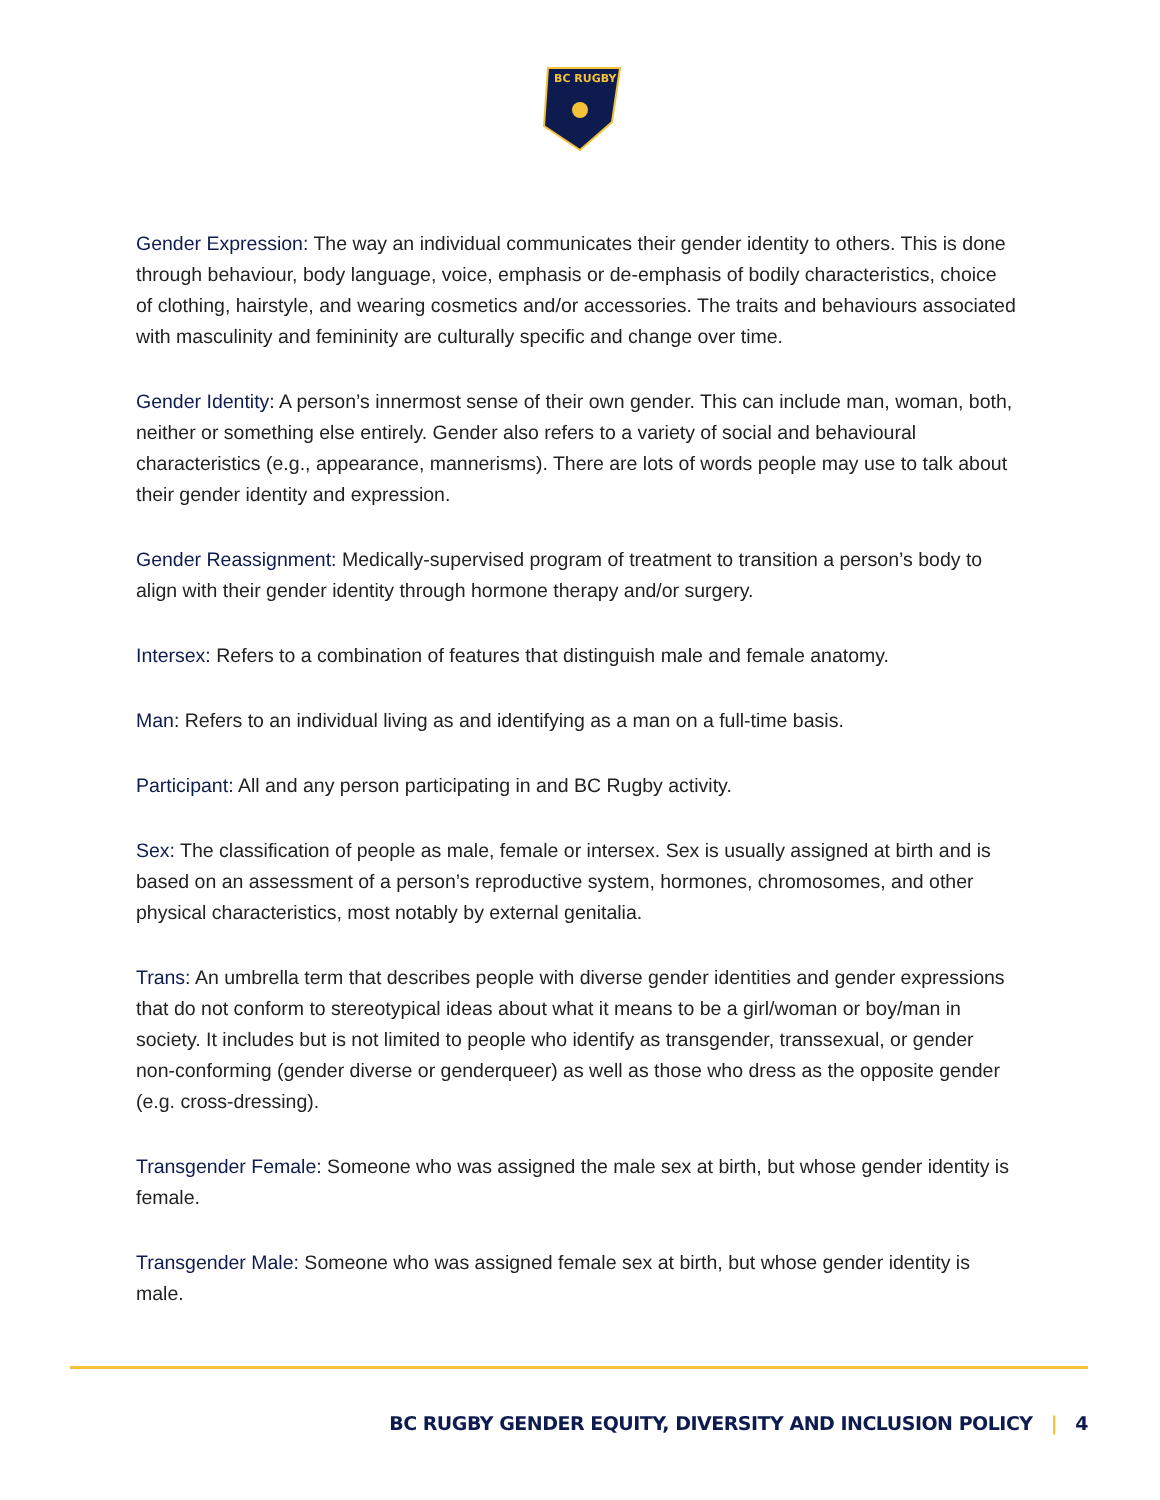BC RUGBY
Gender Expression: The way an individual communicates their gender identity to others. This is done through behaviour, body language, voice, emphasis or de-emphasis of bodily characteristics, choice of clothing, hairstyle, and wearing cosmetics and/or accessories. The traits and behaviours associated with masculinity and femininity are culturally specific and change over time.
Gender Identity: A person’s innermost sense of their own gender. This can include man, woman, both, neither or something else entirely. Gender also refers to a variety of social and behavioural characteristics (e.g., appearance, mannerisms). There are lots of words people may use to talk about their gender identity and expression.
Gender Reassignment: Medically-supervised program of treatment to transition a person’s body to align with their gender identity through hormone therapy and/or surgery.
Intersex: Refers to a combination of features that distinguish male and female anatomy.
Man: Refers to an individual living as and identifying as a man on a full-time basis.
Participant: All and any person participating in and BC Rugby activity.
Sex: The classification of people as male, female or intersex. Sex is usually assigned at birth and is based on an assessment of a person’s reproductive system, hormones, chromosomes, and other physical characteristics, most notably by external genitalia.
Trans: An umbrella term that describes people with diverse gender identities and gender expressions that do not conform to stereotypical ideas about what it means to be a girl/woman or boy/man in society. It includes but is not limited to people who identify as transgender, transsexual, or gender non-conforming (gender diverse or genderqueer) as well as those who dress as the opposite gender (e.g. cross-dressing).
Transgender Female: Someone who was assigned the male sex at birth, but whose gender identity is female.
Transgender Male: Someone who was assigned female sex at birth, but whose gender identity is male.
BC RUGBY GENDER EQUITY, DIVERSITY AND INCLUSION POLICY | 4